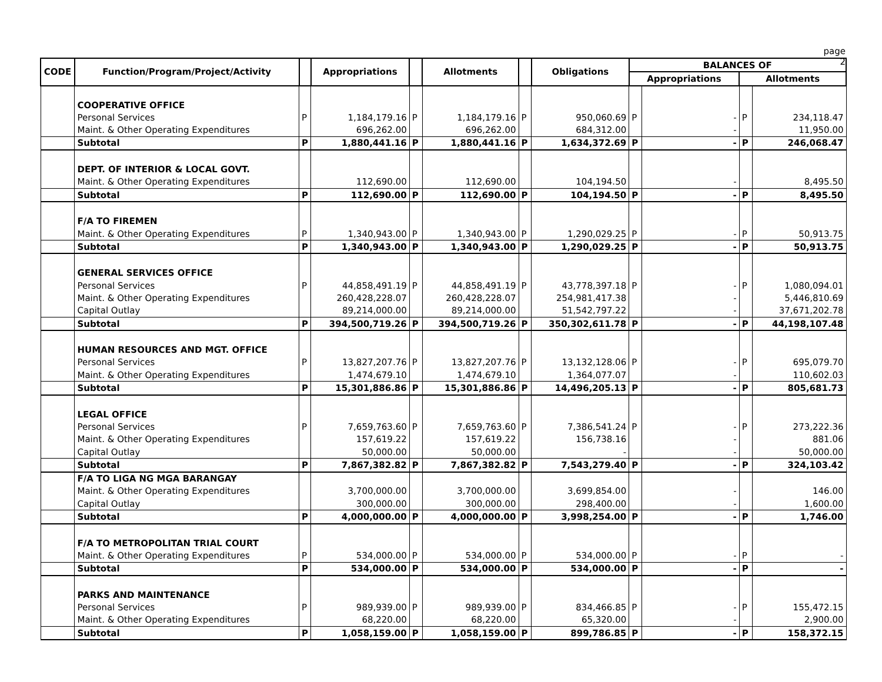page 2
| CODE | Function/Program/Project/Activity | | Appropriations | | Allotments | | Obligations | BALANCES OF | | | |
| --- | --- | --- | --- | --- | --- | --- | --- | --- | --- | --- | --- |
| | | | | | | | | Appropriations | | Allotments | |
| | COOPERATIVE OFFICE | | | | | | | | | | |
| | Personal Services | P | 1,184,179.16 | P | 1,184,179.16 | P | 950,060.69 | P | - | P | 234,118.47 |
| | Maint. & Other Operating Expenditures | | 696,262.00 | | 696,262.00 | | 684,312.00 | | - | | 11,950.00 |
| | Subtotal | P | 1,880,441.16 | P | 1,880,441.16 | P | 1,634,372.69 | P | - | P | 246,068.47 |
| | DEPT. OF INTERIOR & LOCAL GOVT. | | | | | | | | | | |
| | Maint. & Other Operating Expenditures | | 112,690.00 | | 112,690.00 | | 104,194.50 | | - | | 8,495.50 |
| | Subtotal | P | 112,690.00 | P | 112,690.00 | P | 104,194.50 | P | - | P | 8,495.50 |
| | F/A TO FIREMEN | | | | | | | | | | |
| | Maint. & Other Operating Expenditures | P | 1,340,943.00 | P | 1,340,943.00 | P | 1,290,029.25 | P | - | P | 50,913.75 |
| | Subtotal | P | 1,340,943.00 | P | 1,340,943.00 | P | 1,290,029.25 | P | - | P | 50,913.75 |
| | GENERAL SERVICES OFFICE | | | | | | | | | | |
| | Personal Services | P | 44,858,491.19 | P | 44,858,491.19 | P | 43,778,397.18 | P | - | P | 1,080,094.01 |
| | Maint. & Other Operating Expenditures | | 260,428,228.07 | | 260,428,228.07 | | 254,981,417.38 | | - | | 5,446,810.69 |
| | Capital Outlay | | 89,214,000.00 | | 89,214,000.00 | | 51,542,797.22 | | - | | 37,671,202.78 |
| | Subtotal | P | 394,500,719.26 | P | 394,500,719.26 | P | 350,302,611.78 | P | - | P | 44,198,107.48 |
| | HUMAN RESOURCES AND MGT. OFFICE | | | | | | | | | | |
| | Personal Services | P | 13,827,207.76 | P | 13,827,207.76 | P | 13,132,128.06 | P | - | P | 695,079.70 |
| | Maint. & Other Operating Expenditures | | 1,474,679.10 | | 1,474,679.10 | | 1,364,077.07 | | - | | 110,602.03 |
| | Subtotal | P | 15,301,886.86 | P | 15,301,886.86 | P | 14,496,205.13 | P | - | P | 805,681.73 |
| | LEGAL OFFICE | | | | | | | | | | |
| | Personal Services | P | 7,659,763.60 | P | 7,659,763.60 | P | 7,386,541.24 | P | - | P | 273,222.36 |
| | Maint. & Other Operating Expenditures | | 157,619.22 | | 157,619.22 | | 156,738.16 | | - | | 881.06 |
| | Capital Outlay | | 50,000.00 | | 50,000.00 | | - | | - | | 50,000.00 |
| | Subtotal | P | 7,867,382.82 | P | 7,867,382.82 | P | 7,543,279.40 | P | - | P | 324,103.42 |
| | F/A TO LIGA NG MGA BARANGAY | | | | | | | | | | |
| | Maint. & Other Operating Expenditures | | 3,700,000.00 | | 3,700,000.00 | | 3,699,854.00 | | - | | 146.00 |
| | Capital Outlay | | 300,000.00 | | 300,000.00 | | 298,400.00 | | - | | 1,600.00 |
| | Subtotal | P | 4,000,000.00 | P | 4,000,000.00 | P | 3,998,254.00 | P | - | P | 1,746.00 |
| | F/A TO METROPOLITAN TRIAL COURT | | | | | | | | | | |
| | Maint. & Other Operating Expenditures | P | 534,000.00 | P | 534,000.00 | P | 534,000.00 | P | - | P | - |
| | Subtotal | P | 534,000.00 | P | 534,000.00 | P | 534,000.00 | P | - | P | - |
| | PARKS AND MAINTENANCE | | | | | | | | | | |
| | Personal Services | P | 989,939.00 | P | 989,939.00 | P | 834,466.85 | P | - | P | 155,472.15 |
| | Maint. & Other Operating Expenditures | | 68,220.00 | | 68,220.00 | | 65,320.00 | | - | | 2,900.00 |
| | Subtotal | P | 1,058,159.00 | P | 1,058,159.00 | P | 899,786.85 | P | - | P | 158,372.15 |